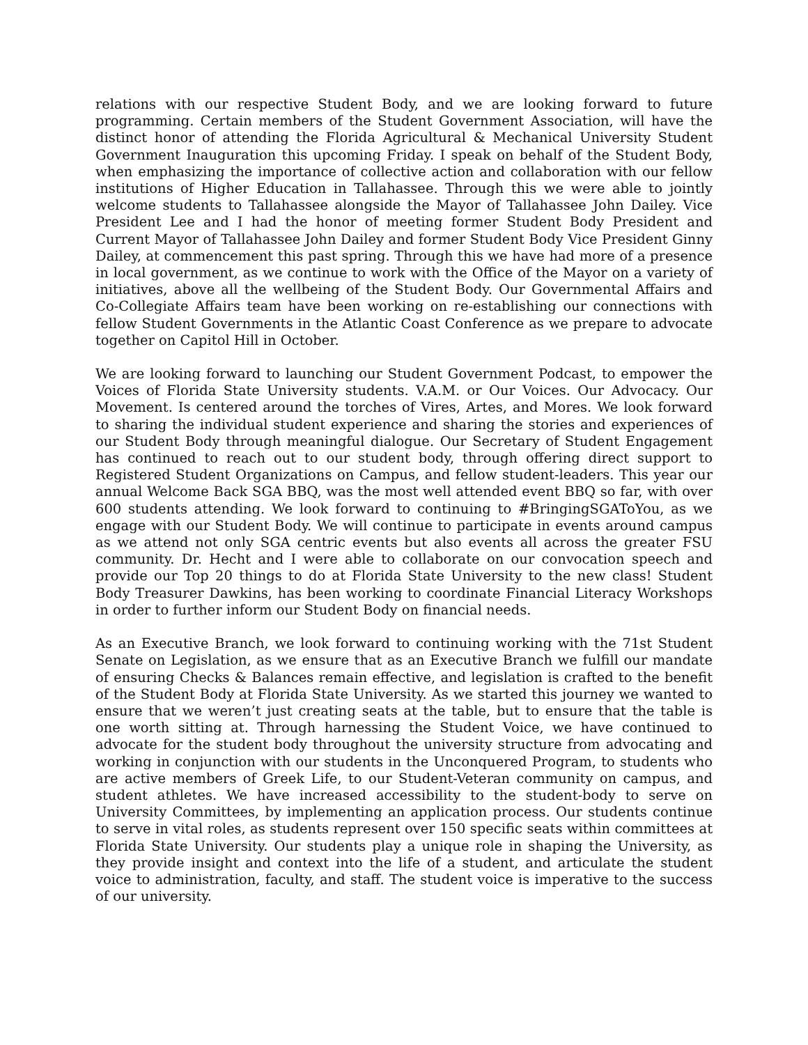relations with our respective Student Body, and we are looking forward to future programming. Certain members of the Student Government Association, will have the distinct honor of attending the Florida Agricultural & Mechanical University Student Government Inauguration this upcoming Friday. I speak on behalf of the Student Body, when emphasizing the importance of collective action and collaboration with our fellow institutions of Higher Education in Tallahassee. Through this we were able to jointly welcome students to Tallahassee alongside the Mayor of Tallahassee John Dailey. Vice President Lee and I had the honor of meeting former Student Body President and Current Mayor of Tallahassee John Dailey and former Student Body Vice President Ginny Dailey, at commencement this past spring. Through this we have had more of a presence in local government, as we continue to work with the Office of the Mayor on a variety of initiatives, above all the wellbeing of the Student Body. Our Governmental Affairs and Co-Collegiate Affairs team have been working on re-establishing our connections with fellow Student Governments in the Atlantic Coast Conference as we prepare to advocate together on Capitol Hill in October.
We are looking forward to launching our Student Government Podcast, to empower the Voices of Florida State University students. V.A.M. or Our Voices. Our Advocacy. Our Movement. Is centered around the torches of Vires, Artes, and Mores. We look forward to sharing the individual student experience and sharing the stories and experiences of our Student Body through meaningful dialogue. Our Secretary of Student Engagement has continued to reach out to our student body, through offering direct support to Registered Student Organizations on Campus, and fellow student-leaders. This year our annual Welcome Back SGA BBQ, was the most well attended event BBQ so far, with over 600 students attending. We look forward to continuing to #BringingSGAToYou, as we engage with our Student Body. We will continue to participate in events around campus as we attend not only SGA centric events but also events all across the greater FSU community. Dr. Hecht and I were able to collaborate on our convocation speech and provide our Top 20 things to do at Florida State University to the new class! Student Body Treasurer Dawkins, has been working to coordinate Financial Literacy Workshops in order to further inform our Student Body on financial needs.
As an Executive Branch, we look forward to continuing working with the 71st Student Senate on Legislation, as we ensure that as an Executive Branch we fulfill our mandate of ensuring Checks & Balances remain effective, and legislation is crafted to the benefit of the Student Body at Florida State University. As we started this journey we wanted to ensure that we weren’t just creating seats at the table, but to ensure that the table is one worth sitting at. Through harnessing the Student Voice, we have continued to advocate for the student body throughout the university structure from advocating and working in conjunction with our students in the Unconquered Program, to students who are active members of Greek Life, to our Student-Veteran community on campus, and student athletes. We have increased accessibility to the student-body to serve on University Committees, by implementing an application process. Our students continue to serve in vital roles, as students represent over 150 specific seats within committees at Florida State University. Our students play a unique role in shaping the University, as they provide insight and context into the life of a student, and articulate the student voice to administration, faculty, and staff. The student voice is imperative to the success of our university.